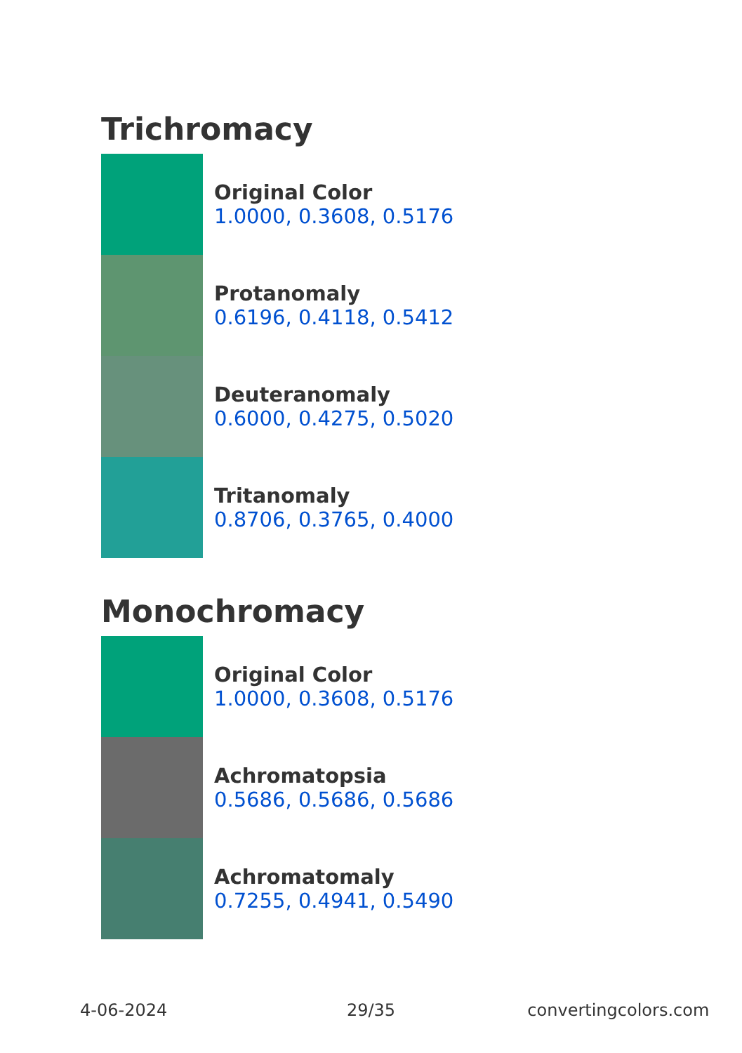Trichromacy
Original Color
1.0000, 0.3608, 0.5176
Protanomaly
0.6196, 0.4118, 0.5412
Deuteranomaly
0.6000, 0.4275, 0.5020
Tritanomaly
0.8706, 0.3765, 0.4000
Monochromacy
Original Color
1.0000, 0.3608, 0.5176
Achromatopsia
0.5686, 0.5686, 0.5686
Achromatomaly
0.7255, 0.4941, 0.5490
4-06-2024 29/35 convertingcolors.com